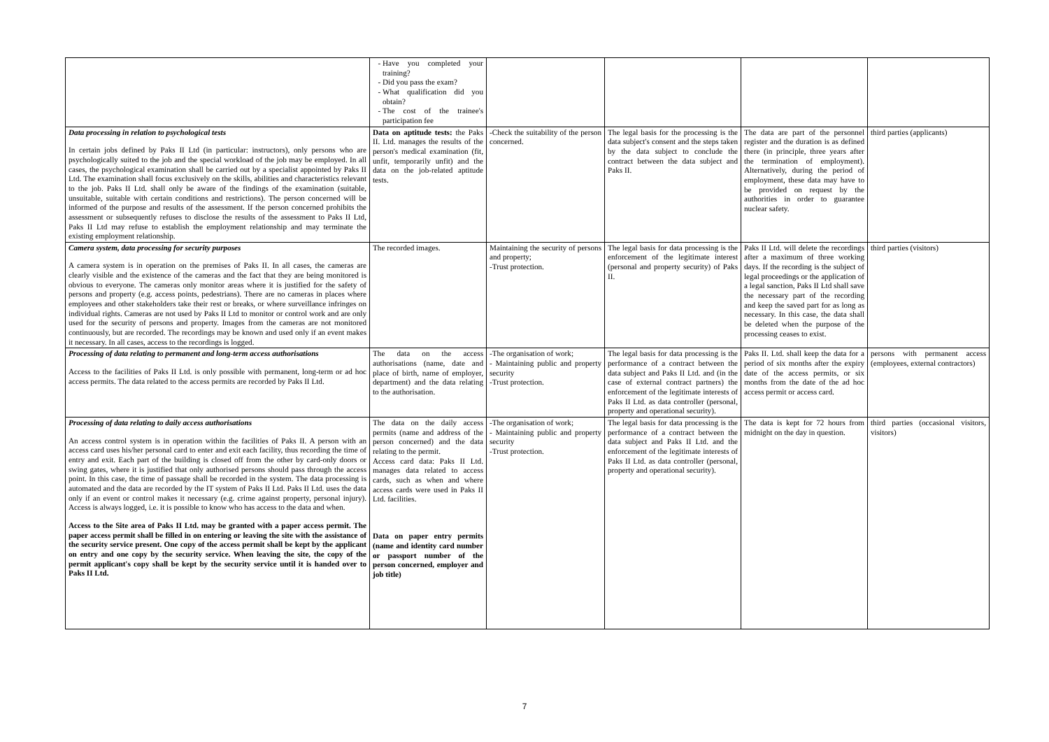| | Have you completed your training? Did you pass the exam? What qualification did you obtain? The cost of the trainee's participation fee | | | | |
| Data processing in relation to psychological tests In certain jobs defined by Paks II Ltd (in particular: instructors), only persons who are psychologically suited to the job and the special workload of the job may be employed. In all cases, the psychological examination shall be carried out by a specialist appointed by Paks II Ltd. The examination shall focus exclusively on the skills, abilities and characteristics relevant to the job. Paks II Ltd. shall only be aware of the findings of the examination (suitable, unsuitable, suitable with certain conditions and restrictions). The person concerned will be informed of the purpose and results of the assessment. If the person concerned prohibits the assessment or subsequently refuses to disclose the results of the assessment to Paks II Ltd, Paks II Ltd may refuse to establish the employment relationship and may terminate the existing employment relationship. | Data on aptitude tests: the Paks II. Ltd. manages the results of the person's medical examination (fit, unfit, temporarily unfit) and the data on the job-related aptitude tests. | -Check the suitability of the person concerned. | The legal basis for the processing is the data subject's consent and the steps taken by the data subject to conclude the contract between the data subject and Paks II. | The data are part of the personnel register and the duration is as defined there (in principle, three years after the termination of employment). Alternatively, during the period of employment, these data may have to be provided on request by the authorities in order to guarantee nuclear safety. | third parties (applicants) |
| Camera system, data processing for security purposes A camera system is in operation on the premises of Paks II. In all cases, the cameras are clearly visible and the existence of the cameras and the fact that they are being monitored is obvious to everyone. The cameras only monitor areas where it is justified for the safety of persons and property (e.g. access points, pedestrians). There are no cameras in places where employees and other stakeholders take their rest or breaks, or where surveillance infringes on individual rights. Cameras are not used by Paks II Ltd to monitor or control work and are only used for the security of persons and property. Images from the cameras are not monitored continuously, but are recorded. The recordings may be known and used only if an event makes it necessary. In all cases, access to the recordings is logged. | The recorded images. | Maintaining the security of persons and property; -Trust protection. | The legal basis for data processing is the enforcement of the legitimate interest (personal and property security) of Paks II. | Paks II Ltd. will delete the recordings after a maximum of three working days. If the recording is the subject of legal proceedings or the application of a legal sanction, Paks II Ltd shall save the necessary part of the recording and keep the saved part for as long as necessary. In this case, the data shall be deleted when the purpose of the processing ceases to exist. | third parties (visitors) |
| Processing of data relating to permanent and long-term access authorisations Access to the facilities of Paks II Ltd. is only possible with permanent, long-term or ad hoc access permits. The data related to the access permits are recorded by Paks II Ltd. | The data on the access authorisations (name, date and place of birth, name of employer, department) and the data relating to the authorisation. | -The organisation of work; - Maintaining public and property security -Trust protection. | The legal basis for data processing is the performance of a contract between the data subject and Paks II Ltd. and (in the case of external contract partners) the enforcement of the legitimate interests of Paks II Ltd. as data controller (personal, property and operational security). | Paks II. Ltd. shall keep the data for a period of six months after the expiry date of the access permits, or six months from the date of the ad hoc access permit or access card. | persons with permanent access (employees, external contractors) |
| Processing of data relating to daily access authorisations An access control system is in operation within the facilities of Paks II. A person with an access card uses his/her personal card to enter and exit each facility, thus recording the time of entry and exit. Each part of the building is closed off from the other by card-only doors or swing gates, where it is justified that only authorised persons should pass through the access point. In this case, the time of passage shall be recorded in the system. The data processing is automated and the data are recorded by the IT system of Paks II Ltd. Paks II Ltd. uses the data only if an event or control makes it necessary (e.g. crime against property, personal injury). Access is always logged, i.e. it is possible to know who has access to the data and when. Access to the Site area of Paks II Ltd. may be granted with a paper access permit. The paper access permit shall be filled in on entering or leaving the site with the assistance of the security service present. One copy of the access permit shall be kept by the applicant on entry and one copy by the security service. When leaving the site, the copy of the permit applicant's copy shall be kept by the security service until it is handed over to Paks II Ltd. | The data on the daily access permits (name and address of the person concerned) and the data relating to the permit. Access card data: Paks II Ltd. manages data related to access cards, such as when and where access cards were used in Paks II Ltd. facilities. Data on paper entry permits (name and identity card number or passport number of the person concerned, employer and job title) | -The organisation of work; - Maintaining public and property security -Trust protection. | The legal basis for data processing is the performance of a contract between the data subject and Paks II Ltd. and the enforcement of the legitimate interests of Paks II Ltd. as data controller (personal, property and operational security). | The data is kept for 72 hours from midnight on the day in question. | third parties (occasional visitors, visitors) |
7